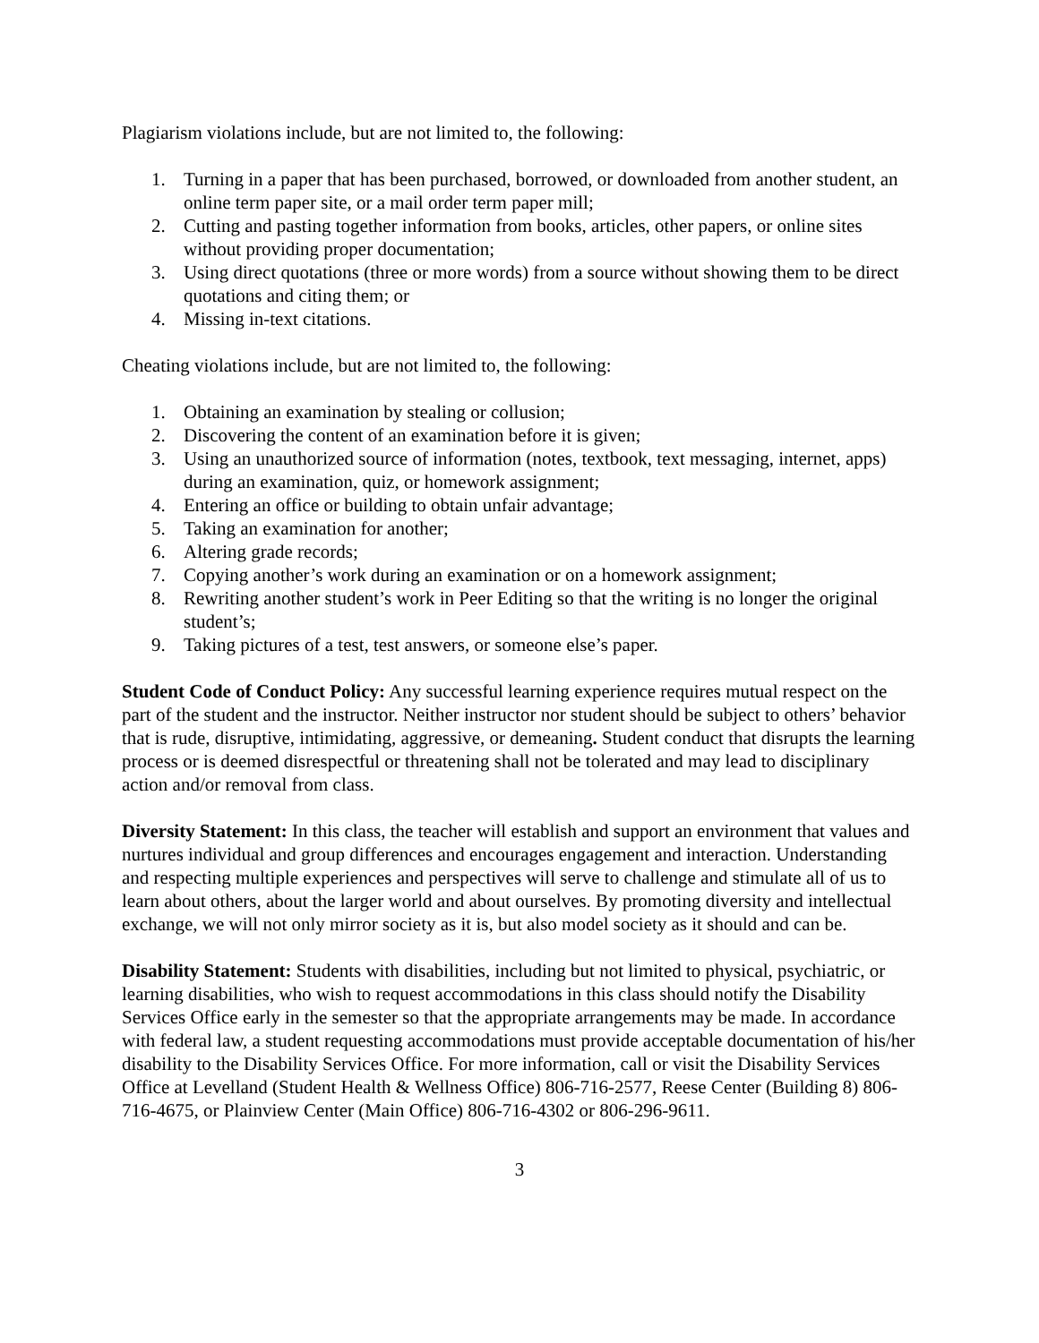Plagiarism violations include, but are not limited to, the following:
1. Turning in a paper that has been purchased, borrowed, or downloaded from another student, an online term paper site, or a mail order term paper mill;
2. Cutting and pasting together information from books, articles, other papers, or online sites without providing proper documentation;
3. Using direct quotations (three or more words) from a source without showing them to be direct quotations and citing them; or
4. Missing in-text citations.
Cheating violations include, but are not limited to, the following:
1. Obtaining an examination by stealing or collusion;
2. Discovering the content of an examination before it is given;
3. Using an unauthorized source of information (notes, textbook, text messaging, internet, apps) during an examination, quiz, or homework assignment;
4. Entering an office or building to obtain unfair advantage;
5. Taking an examination for another;
6. Altering grade records;
7. Copying another’s work during an examination or on a homework assignment;
8. Rewriting another student’s work in Peer Editing so that the writing is no longer the original student’s;
9. Taking pictures of a test, test answers, or someone else’s paper.
Student Code of Conduct Policy: Any successful learning experience requires mutual respect on the part of the student and the instructor. Neither instructor nor student should be subject to others’ behavior that is rude, disruptive, intimidating, aggressive, or demeaning. Student conduct that disrupts the learning process or is deemed disrespectful or threatening shall not be tolerated and may lead to disciplinary action and/or removal from class.
Diversity Statement: In this class, the teacher will establish and support an environment that values and nurtures individual and group differences and encourages engagement and interaction. Understanding and respecting multiple experiences and perspectives will serve to challenge and stimulate all of us to learn about others, about the larger world and about ourselves. By promoting diversity and intellectual exchange, we will not only mirror society as it is, but also model society as it should and can be.
Disability Statement: Students with disabilities, including but not limited to physical, psychiatric, or learning disabilities, who wish to request accommodations in this class should notify the Disability Services Office early in the semester so that the appropriate arrangements may be made. In accordance with federal law, a student requesting accommodations must provide acceptable documentation of his/her disability to the Disability Services Office. For more information, call or visit the Disability Services Office at Levelland (Student Health & Wellness Office) 806-716-2577, Reese Center (Building 8) 806-716-4675, or Plainview Center (Main Office) 806-716-4302 or 806-296-9611.
3